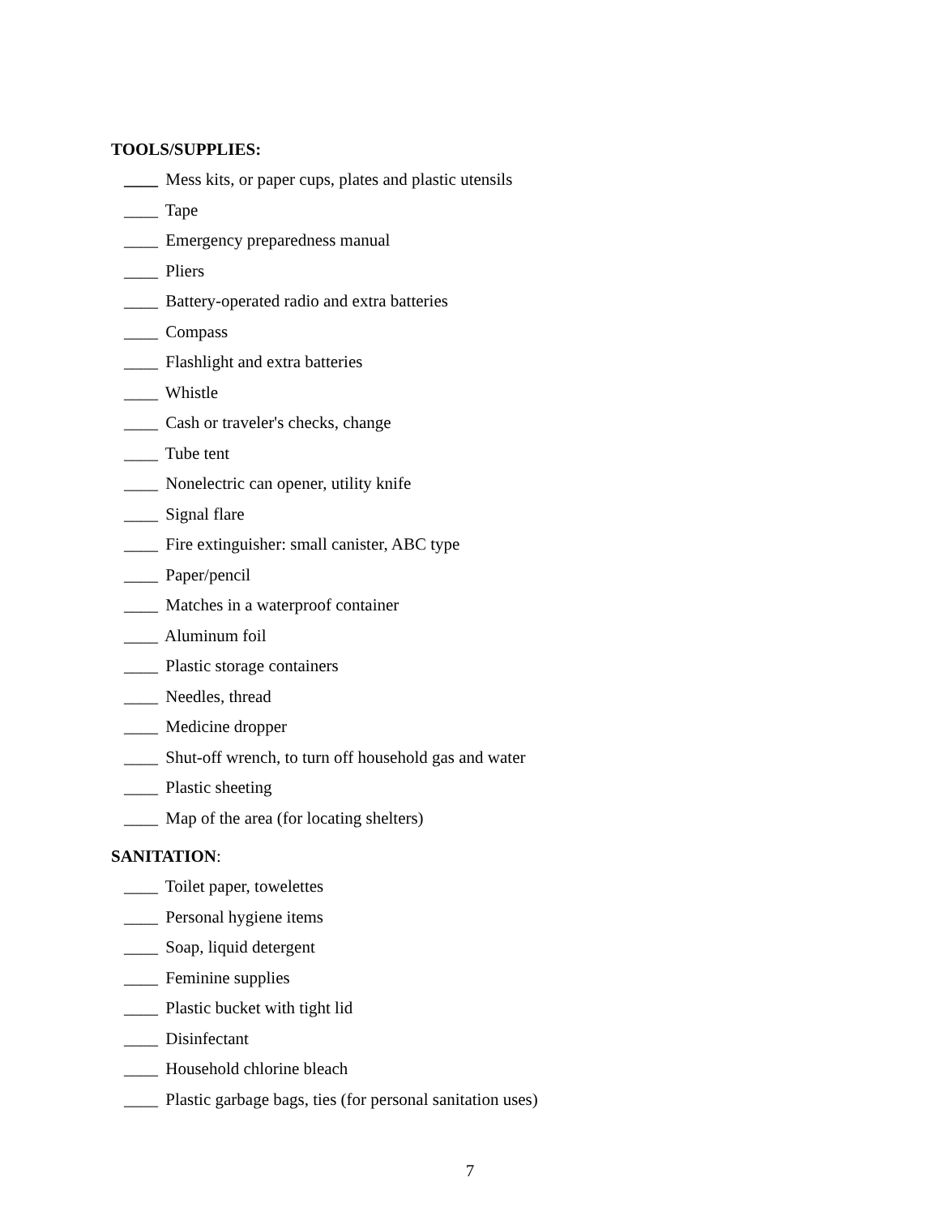TOOLS/SUPPLIES:
____ Mess kits, or paper cups, plates and plastic utensils
____ Tape
____ Emergency preparedness manual
____ Pliers
____ Battery-operated radio and extra batteries
____ Compass
____ Flashlight and extra batteries
____ Whistle
____ Cash or traveler's checks, change
____ Tube tent
____ Nonelectric can opener, utility knife
____ Signal flare
____ Fire extinguisher: small canister, ABC type
____ Paper/pencil
____ Matches in a waterproof container
____ Aluminum foil
____ Plastic storage containers
____ Needles, thread
____ Medicine dropper
____ Shut-off wrench, to turn off household gas and water
____ Plastic sheeting
____ Map of the area (for locating shelters)
SANITATION:
____ Toilet paper, towelettes
____ Personal hygiene items
____ Soap, liquid detergent
____ Feminine supplies
____ Plastic bucket with tight lid
____ Disinfectant
____ Household chlorine bleach
____ Plastic garbage bags, ties (for personal sanitation uses)
7